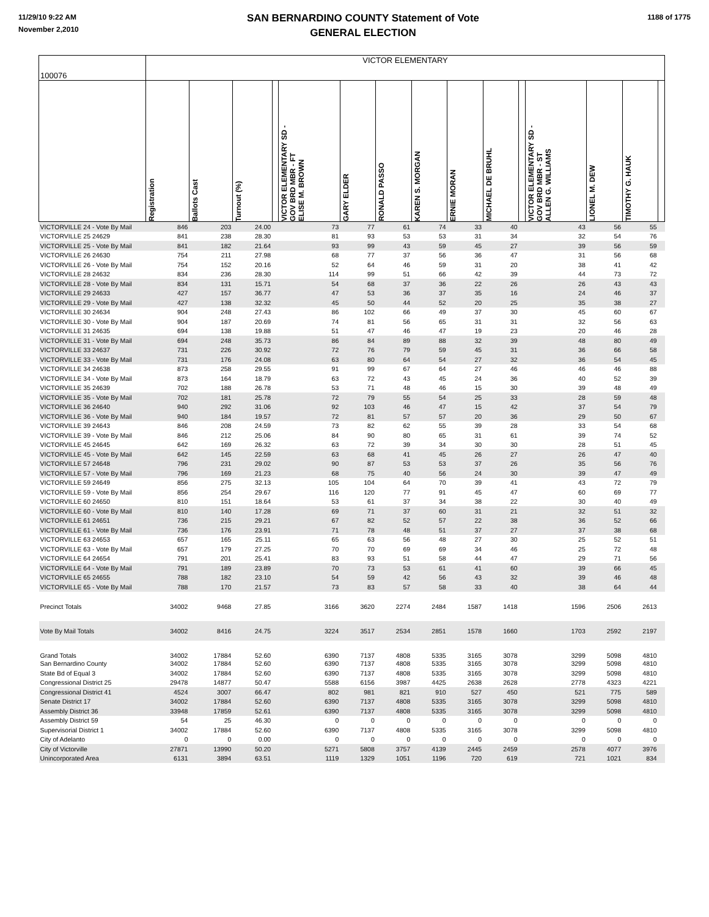11/29/10 9:22 AM
November 2,2010
SAN BERNARDINO COUNTY Statement of Vote
GENERAL ELECTION
1188 of 1775
| 100076 | VICTOR ELEMENTARY | | | | | | | | | | | | | | |
| | Registration | Ballots Cast | Turnout (%) | | VICTOR ELEMENTARY SD - GOV BRD MBR - FT ELISE M. BROWN | GARY ELDER | RONALD PASSO | KAREN S. MORGAN | ERNIE MORAN | MICHAEL DE BRUHL | | VICTOR ELEMENTARY SD - GOV BRD MBR - ST ALLEN G. WILLIAMS | LIONEL M. DEW | TIMOTHY G. HAUK | |
| VICTORVILLE 24 - Vote By Mail | 846 | 203 | 24.00 | | 73 | 77 | 61 | 74 | 33 | 40 | | 43 | 56 | 55 | |
| VICTORVILLE 25 24629 | 841 | 238 | 28.30 | | 81 | 93 | 53 | 53 | 31 | 34 | | 32 | 54 | 76 | |
| VICTORVILLE 25 - Vote By Mail | 841 | 182 | 21.64 | | 93 | 99 | 43 | 59 | 45 | 27 | | 39 | 56 | 59 | |
| VICTORVILLE 26 24630 | 754 | 211 | 27.98 | | 68 | 77 | 37 | 56 | 36 | 47 | | 31 | 56 | 68 | |
| VICTORVILLE 26 - Vote By Mail | 754 | 152 | 20.16 | | 52 | 64 | 46 | 59 | 31 | 20 | | 38 | 41 | 42 | |
| VICTORVILLE 28 24632 | 834 | 236 | 28.30 | | 114 | 99 | 51 | 66 | 42 | 39 | | 44 | 73 | 72 | |
| VICTORVILLE 28 - Vote By Mail | 834 | 131 | 15.71 | | 54 | 68 | 37 | 36 | 22 | 26 | | 26 | 43 | 43 | |
| VICTORVILLE 29 24633 | 427 | 157 | 36.77 | | 47 | 53 | 36 | 37 | 35 | 16 | | 24 | 46 | 37 | |
| VICTORVILLE 29 - Vote By Mail | 427 | 138 | 32.32 | | 45 | 50 | 44 | 52 | 20 | 25 | | 35 | 38 | 27 | |
| VICTORVILLE 30 24634 | 904 | 248 | 27.43 | | 86 | 102 | 66 | 49 | 37 | 30 | | 45 | 60 | 67 | |
| VICTORVILLE 30 - Vote By Mail | 904 | 187 | 20.69 | | 74 | 81 | 56 | 65 | 31 | 31 | | 32 | 56 | 63 | |
| VICTORVILLE 31 24635 | 694 | 138 | 19.88 | | 51 | 47 | 46 | 47 | 19 | 23 | | 20 | 46 | 28 | |
| VICTORVILLE 31 - Vote By Mail | 694 | 248 | 35.73 | | 86 | 84 | 89 | 88 | 32 | 39 | | 48 | 80 | 49 | |
| VICTORVILLE 33 24637 | 731 | 226 | 30.92 | | 72 | 76 | 79 | 59 | 45 | 31 | | 36 | 66 | 58 | |
| VICTORVILLE 33 - Vote By Mail | 731 | 176 | 24.08 | | 63 | 80 | 64 | 54 | 27 | 32 | | 36 | 54 | 45 | |
| VICTORVILLE 34 24638 | 873 | 258 | 29.55 | | 91 | 99 | 67 | 64 | 27 | 46 | | 46 | 46 | 88 | |
| VICTORVILLE 34 - Vote By Mail | 873 | 164 | 18.79 | | 63 | 72 | 43 | 45 | 24 | 36 | | 40 | 52 | 39 | |
| VICTORVILLE 35 24639 | 702 | 188 | 26.78 | | 53 | 71 | 48 | 46 | 15 | 30 | | 39 | 48 | 49 | |
| VICTORVILLE 35 - Vote By Mail | 702 | 181 | 25.78 | | 72 | 79 | 55 | 54 | 25 | 33 | | 28 | 59 | 48 | |
| VICTORVILLE 36 24640 | 940 | 292 | 31.06 | | 92 | 103 | 46 | 47 | 15 | 42 | | 37 | 54 | 79 | |
| VICTORVILLE 36 - Vote By Mail | 940 | 184 | 19.57 | | 72 | 81 | 57 | 57 | 20 | 36 | | 29 | 50 | 67 | |
| VICTORVILLE 39 24643 | 846 | 208 | 24.59 | | 73 | 82 | 62 | 55 | 39 | 28 | | 33 | 54 | 68 | |
| VICTORVILLE 39 - Vote By Mail | 846 | 212 | 25.06 | | 84 | 90 | 80 | 65 | 31 | 61 | | 39 | 74 | 52 | |
| VICTORVILLE 45 24645 | 642 | 169 | 26.32 | | 63 | 72 | 39 | 34 | 30 | 30 | | 28 | 51 | 45 | |
| VICTORVILLE 45 - Vote By Mail | 642 | 145 | 22.59 | | 63 | 68 | 41 | 45 | 26 | 27 | | 26 | 47 | 40 | |
| VICTORVILLE 57 24648 | 796 | 231 | 29.02 | | 90 | 87 | 53 | 53 | 37 | 26 | | 35 | 56 | 76 | |
| VICTORVILLE 57 - Vote By Mail | 796 | 169 | 21.23 | | 68 | 75 | 40 | 56 | 24 | 30 | | 39 | 47 | 49 | |
| VICTORVILLE 59 24649 | 856 | 275 | 32.13 | | 105 | 104 | 64 | 70 | 39 | 41 | | 43 | 72 | 79 | |
| VICTORVILLE 59 - Vote By Mail | 856 | 254 | 29.67 | | 116 | 120 | 77 | 91 | 45 | 47 | | 60 | 69 | 77 | |
| VICTORVILLE 60 24650 | 810 | 151 | 18.64 | | 53 | 61 | 37 | 34 | 38 | 22 | | 30 | 40 | 49 | |
| VICTORVILLE 60 - Vote By Mail | 810 | 140 | 17.28 | | 69 | 71 | 37 | 60 | 31 | 21 | | 32 | 51 | 32 | |
| VICTORVILLE 61 24651 | 736 | 215 | 29.21 | | 67 | 82 | 52 | 57 | 22 | 38 | | 36 | 52 | 66 | |
| VICTORVILLE 61 - Vote By Mail | 736 | 176 | 23.91 | | 71 | 78 | 48 | 51 | 37 | 27 | | 37 | 38 | 68 | |
| VICTORVILLE 63 24653 | 657 | 165 | 25.11 | | 65 | 63 | 56 | 48 | 27 | 30 | | 25 | 52 | 51 | |
| VICTORVILLE 63 - Vote By Mail | 657 | 179 | 27.25 | | 70 | 70 | 69 | 69 | 34 | 46 | | 25 | 72 | 48 | |
| VICTORVILLE 64 24654 | 791 | 201 | 25.41 | | 83 | 93 | 51 | 58 | 44 | 47 | | 29 | 71 | 56 | |
| VICTORVILLE 64 - Vote By Mail | 791 | 189 | 23.89 | | 70 | 73 | 53 | 61 | 41 | 60 | | 39 | 66 | 45 | |
| VICTORVILLE 65 24655 | 788 | 182 | 23.10 | | 54 | 59 | 42 | 56 | 43 | 32 | | 39 | 46 | 48 | |
| VICTORVILLE 65 - Vote By Mail | 788 | 170 | 21.57 | | 73 | 83 | 57 | 58 | 33 | 40 | | 38 | 64 | 44 | |
| Precinct Totals | 34002 | 9468 | 27.85 | | 3166 | 3620 | 2274 | 2484 | 1587 | 1418 | | 1596 | 2506 | 2613 | |
| Vote By Mail Totals | 34002 | 8416 | 24.75 | | 3224 | 3517 | 2534 | 2851 | 1578 | 1660 | | 1703 | 2592 | 2197 | |
| Grand Totals | 34002 | 17884 | 52.60 | | 6390 | 7137 | 4808 | 5335 | 3165 | 3078 | | 3299 | 5098 | 4810 | |
| San Bernardino County | 34002 | 17884 | 52.60 | | 6390 | 7137 | 4808 | 5335 | 3165 | 3078 | | 3299 | 5098 | 4810 | |
| State Bd of Equal 3 | 34002 | 17884 | 52.60 | | 6390 | 7137 | 4808 | 5335 | 3165 | 3078 | | 3299 | 5098 | 4810 | |
| Congressional District 25 | 29478 | 14877 | 50.47 | | 5588 | 6156 | 3987 | 4425 | 2638 | 2628 | | 2778 | 4323 | 4221 | |
| Congressional District 41 | 4524 | 3007 | 66.47 | | 802 | 981 | 821 | 910 | 527 | 450 | | 521 | 775 | 589 | |
| Senate District 17 | 34002 | 17884 | 52.60 | | 6390 | 7137 | 4808 | 5335 | 3165 | 3078 | | 3299 | 5098 | 4810 | |
| Assembly District 36 | 33948 | 17859 | 52.61 | | 6390 | 7137 | 4808 | 5335 | 3165 | 3078 | | 3299 | 5098 | 4810 | |
| Assembly District 59 | 54 | 25 | 46.30 | | 0 | 0 | 0 | 0 | 0 | 0 | | 0 | 0 | 0 | |
| Supervisorial District 1 | 34002 | 17884 | 52.60 | | 6390 | 7137 | 4808 | 5335 | 3165 | 3078 | | 3299 | 5098 | 4810 | |
| City of Adelanto | 0 | 0 | 0.00 | | 0 | 0 | 0 | 0 | 0 | 0 | | 0 | 0 | 0 | |
| City of Victorville | 27871 | 13990 | 50.20 | | 5271 | 5808 | 3757 | 4139 | 2445 | 2459 | | 2578 | 4077 | 3976 | |
| Unincorporated Area | 6131 | 3894 | 63.51 | | 1119 | 1329 | 1051 | 1196 | 720 | 619 | | 721 | 1021 | 834 | |